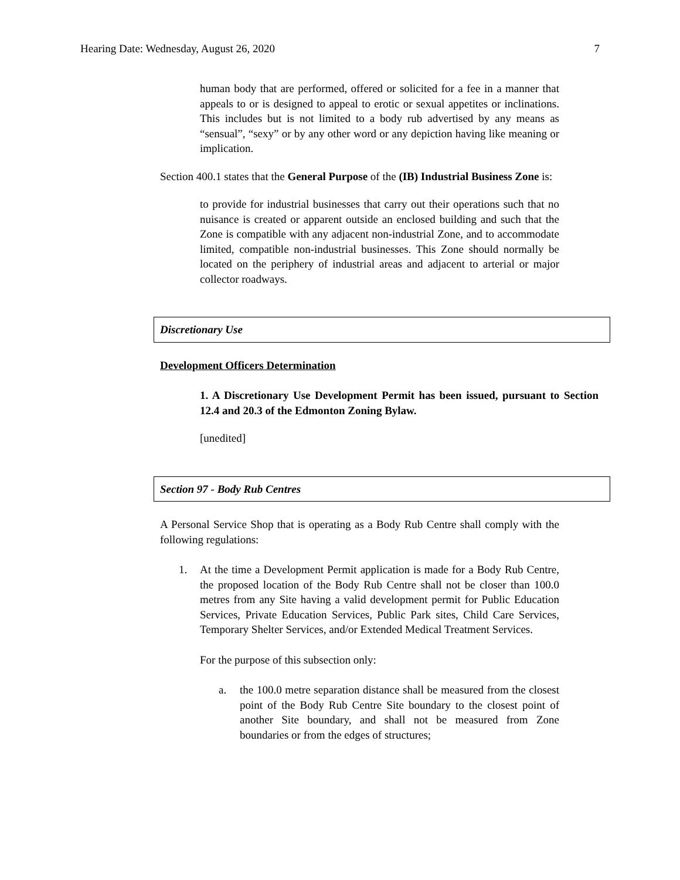Hearing Date: Wednesday, August 26, 2020 7
human body that are performed, offered or solicited for a fee in a manner that appeals to or is designed to appeal to erotic or sexual appetites or inclinations. This includes but is not limited to a body rub advertised by any means as “sensual”, “sexy” or by any other word or any depiction having like meaning or implication.
Section 400.1 states that the General Purpose of the (IB) Industrial Business Zone is:
to provide for industrial businesses that carry out their operations such that no nuisance is created or apparent outside an enclosed building and such that the Zone is compatible with any adjacent non-industrial Zone, and to accommodate limited, compatible non-industrial businesses. This Zone should normally be located on the periphery of industrial areas and adjacent to arterial or major collector roadways.
Discretionary Use
Development Officers Determination
1. A Discretionary Use Development Permit has been issued, pursuant to Section 12.4 and 20.3 of the Edmonton Zoning Bylaw.
[unedited]
Section 97 - Body Rub Centres
A Personal Service Shop that is operating as a Body Rub Centre shall comply with the following regulations:
1. At the time a Development Permit application is made for a Body Rub Centre, the proposed location of the Body Rub Centre shall not be closer than 100.0 metres from any Site having a valid development permit for Public Education Services, Private Education Services, Public Park sites, Child Care Services, Temporary Shelter Services, and/or Extended Medical Treatment Services.
For the purpose of this subsection only:
a. the 100.0 metre separation distance shall be measured from the closest point of the Body Rub Centre Site boundary to the closest point of another Site boundary, and shall not be measured from Zone boundaries or from the edges of structures;